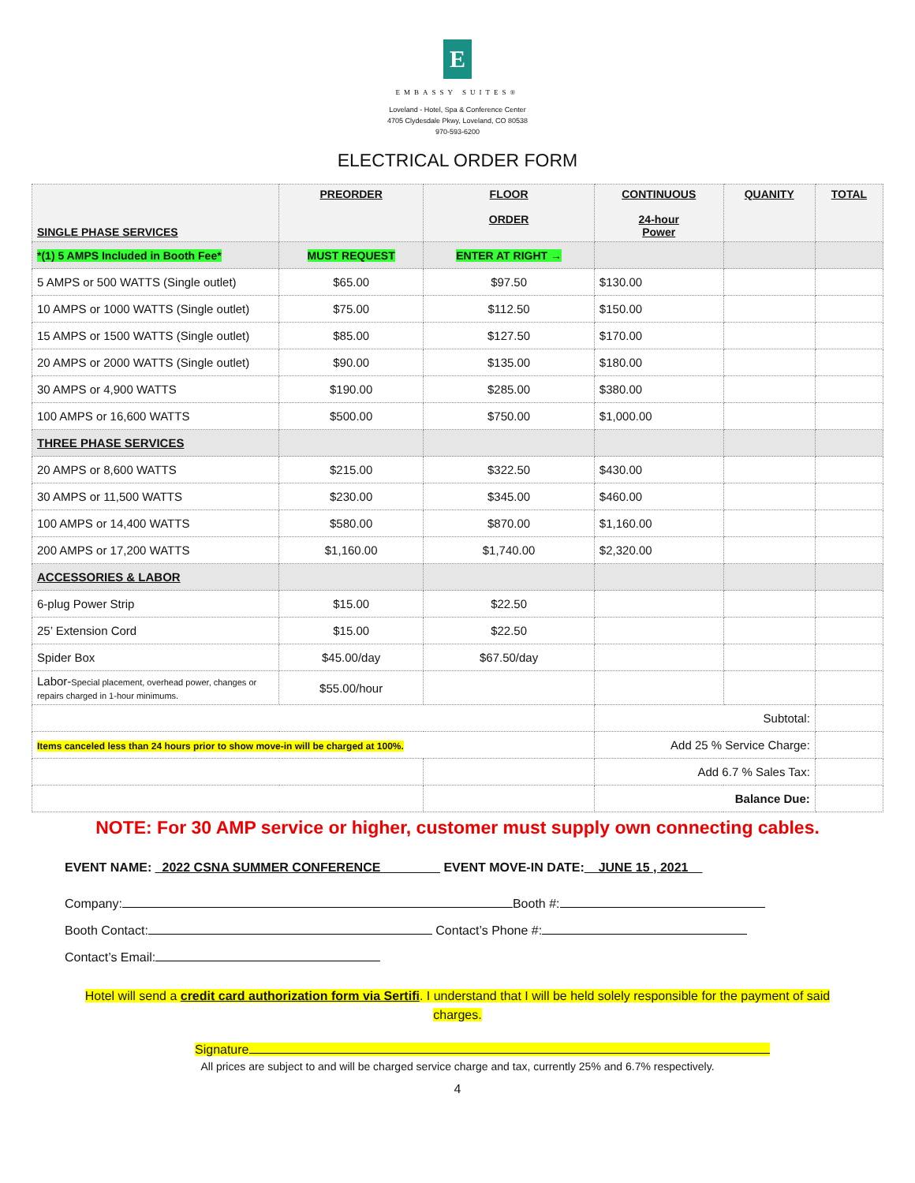E
EMBASSY SUITES®
Loveland - Hotel, Spa & Conference Center
4705 Clydesdale Pkwy, Loveland, CO 80538
970-593-6200
ELECTRICAL ORDER FORM
| SINGLE PHASE SERVICES | PREORDER | FLOOR ORDER | CONTINUOUS 24-hour Power | QUANITY | TOTAL |
| --- | --- | --- | --- | --- | --- |
| *(1) 5 AMPS Included in Booth Fee* | MUST REQUEST | ENTER AT RIGHT → | | | |
| 5 AMPS or 500 WATTS (Single outlet) | $65.00 | $97.50 | $130.00 | | |
| 10 AMPS or 1000 WATTS (Single outlet) | $75.00 | $112.50 | $150.00 | | |
| 15 AMPS or 1500 WATTS (Single outlet) | $85.00 | $127.50 | $170.00 | | |
| 20 AMPS or 2000 WATTS (Single outlet) | $90.00 | $135.00 | $180.00 | | |
| 30 AMPS or 4,900 WATTS | $190.00 | $285.00 | $380.00 | | |
| 100 AMPS or 16,600 WATTS | $500.00 | $750.00 | $1,000.00 | | |
| THREE PHASE SERVICES | | | | | |
| 20 AMPS or 8,600 WATTS | $215.00 | $322.50 | $430.00 | | |
| 30 AMPS or 11,500 WATTS | $230.00 | $345.00 | $460.00 | | |
| 100 AMPS or 14,400 WATTS | $580.00 | $870.00 | $1,160.00 | | |
| 200 AMPS or 17,200 WATTS | $1,160.00 | $1,740.00 | $2,320.00 | | |
| ACCESSORIES & LABOR | | | | | |
| 6-plug Power Strip | $15.00 | $22.50 | | | |
| 25’ Extension Cord | $15.00 | $22.50 | | | |
| Spider Box | $45.00/day | $67.50/day | | | |
| Labor- Special placement, overhead power, changes or repairs charged in 1-hour minimums. | $55.00/hour | | | | |
| | | | Subtotal: | | |
| Items canceled less than 24 hours prior to show move-in will be charged at 100%. | | | Add 25 % Service Charge: | | |
| | | | Add 6.7 % Sales Tax: | | |
| | | | Balance Due: | | |
NOTE: For 30 AMP service or higher, customer must supply own connecting cables.
EVENT NAME: _2022 CSNA SUMMER CONFERENCE ________ EVENT MOVE-IN DATE:__JUNE 15 , 2021__
Company: Booth #:
Booth Contact: Contact’s Phone #:
Contact’s Email:
Hotel will send a credit card authorization form via Sertifi. I understand that I will be held solely responsible for the payment of said charges.
Signature
All prices are subject to and will be charged service charge and tax, currently 25% and 6.7% respectively.
4